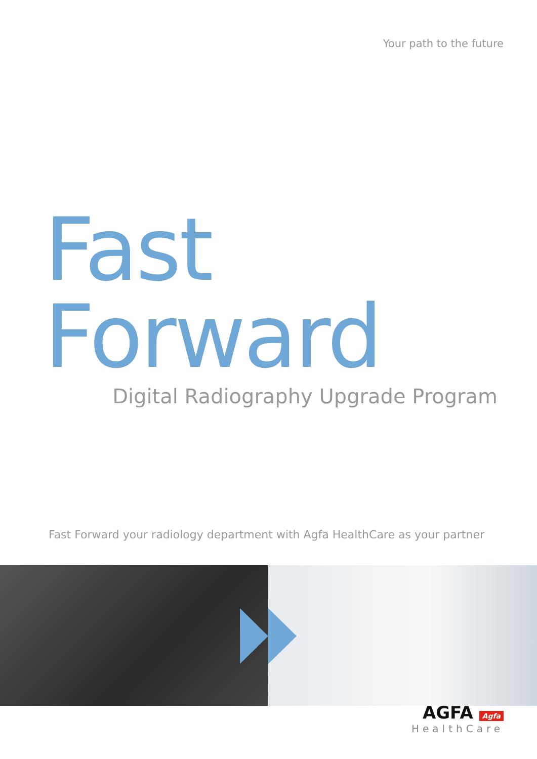Your path to the future
Fast Forward
Digital Radiography Upgrade Program
Fast Forward your radiology department with Agfa HealthCare as your partner
AGFA Agfa
HealthCare